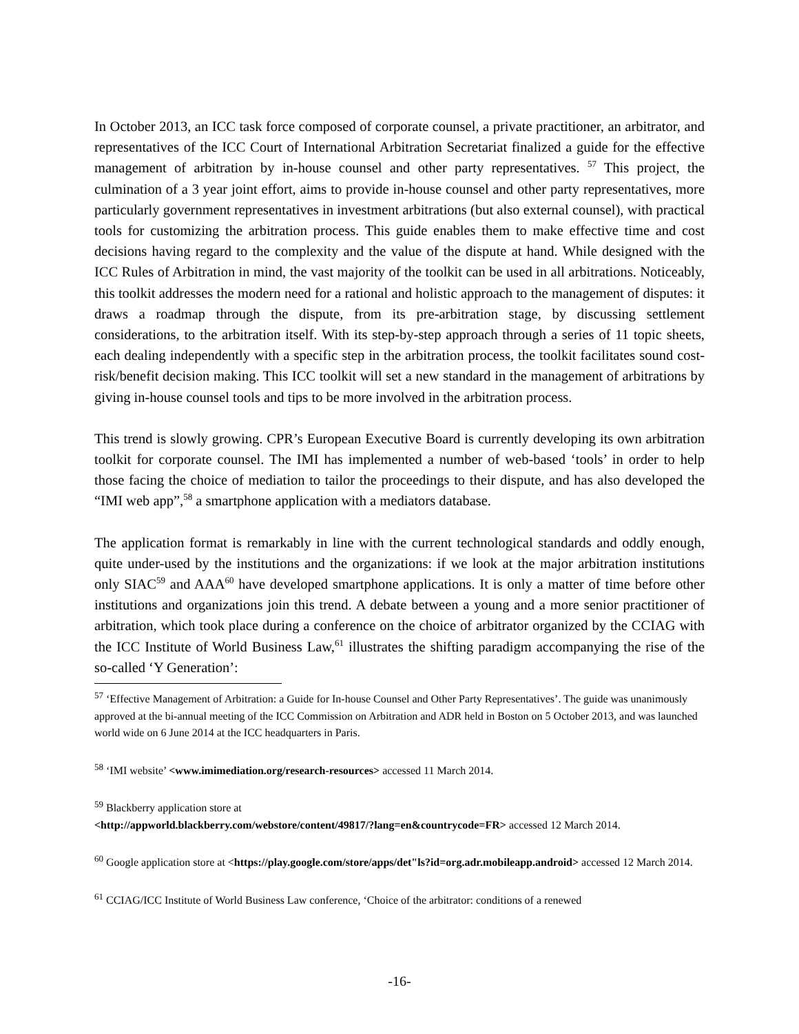In October 2013, an ICC task force composed of corporate counsel, a private practitioner, an arbitrator, and representatives of the ICC Court of International Arbitration Secretariat finalized a guide for the effective management of arbitration by in-house counsel and other party representatives. <sup>57</sup> This project, the culmination of a 3 year joint effort, aims to provide in-house counsel and other party representatives, more particularly government representatives in investment arbitrations (but also external counsel), with practical tools for customizing the arbitration process. This guide enables them to make effective time and cost decisions having regard to the complexity and the value of the dispute at hand. While designed with the ICC Rules of Arbitration in mind, the vast majority of the toolkit can be used in all arbitrations. Noticeably, this toolkit addresses the modern need for a rational and holistic approach to the management of disputes: it draws a roadmap through the dispute, from its pre-arbitration stage, by discussing settlement considerations, to the arbitration itself. With its step-by-step approach through a series of 11 topic sheets, each dealing independently with a specific step in the arbitration process, the toolkit facilitates sound cost-risk/benefit decision making. This ICC toolkit will set a new standard in the management of arbitrations by giving in-house counsel tools and tips to be more involved in the arbitration process.
This trend is slowly growing. CPR’s European Executive Board is currently developing its own arbitration toolkit for corporate counsel. The IMI has implemented a number of web-based ‘tools’ in order to help those facing the choice of mediation to tailor the proceedings to their dispute, and has also developed the “IMI web app”,<sup>58</sup> a smartphone application with a mediators database.
The application format is remarkably in line with the current technological standards and oddly enough, quite under-used by the institutions and the organizations: if we look at the major arbitration institutions only SIAC<sup>59</sup> and AAA<sup>60</sup> have developed smartphone applications. It is only a matter of time before other institutions and organizations join this trend. A debate between a young and a more senior practitioner of arbitration, which took place during a conference on the choice of arbitrator organized by the CCIAG with the ICC Institute of World Business Law,<sup>61</sup> illustrates the shifting paradigm accompanying the rise of the so-called ‘Y Generation’:
<sup>57</sup> ‘Effective Management of Arbitration: a Guide for In-house Counsel and Other Party Representatives’. The guide was unanimously approved at the bi-annual meeting of the ICC Commission on Arbitration and ADR held in Boston on 5 October 2013, and was launched world wide on 6 June 2014 at the ICC headquarters in Paris.
<sup>58</sup> ‘IMI website’ <www.imimediation.org/research-resources> accessed 11 March 2014.
<sup>59</sup> Blackberry application store at
<http://appworld.blackberry.com/webstore/content/49817/?lang=en&countrycode=FR> accessed 12 March 2014.
<sup>60</sup> Google application store at <https://play.google.com/store/apps/det"ls?id=org.adr.mobileapp.android> accessed 12 March 2014.
<sup>61</sup> CCIAG/ICC Institute of World Business Law conference, ‘Choice of the arbitrator: conditions of a renewed
-16-